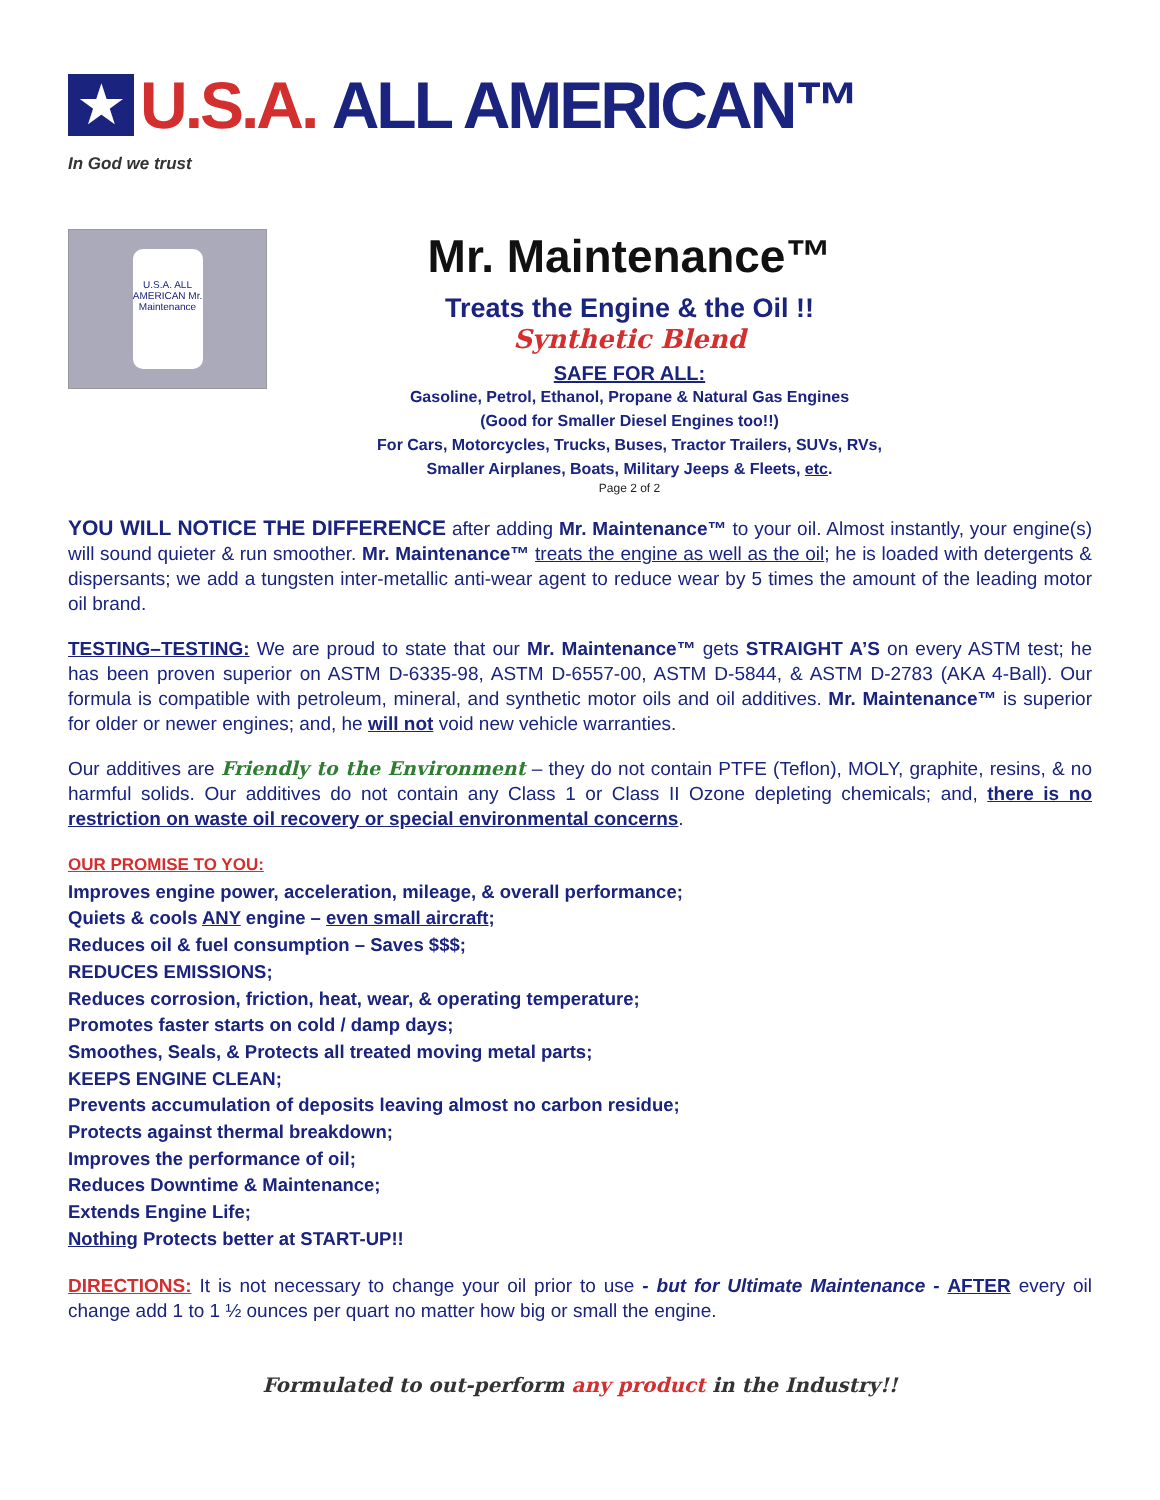★
U.S.A. ALL AMERICAN™
In God we trust
U.S.A. ALL AMERICAN Mr. Maintenance
Mr. Maintenance™
Treats the Engine & the Oil !!
Synthetic Blend
SAFE FOR ALL:
Gasoline, Petrol, Ethanol, Propane & Natural Gas Engines
(Good for Smaller Diesel Engines too!!)
For Cars, Motorcycles, Trucks, Buses, Tractor Trailers, SUVs, RVs,
Smaller Airplanes, Boats, Military Jeeps & Fleets, etc.
Page 2 of 2
YOU WILL NOTICE THE DIFFERENCE after adding Mr. Maintenance™ to your oil. Almost instantly, your engine(s) will sound quieter & run smoother. Mr. Maintenance™ treats the engine as well as the oil; he is loaded with detergents & dispersants; we add a tungsten inter-metallic anti-wear agent to reduce wear by 5 times the amount of the leading motor oil brand.
TESTING–TESTING: We are proud to state that our Mr. Maintenance™ gets STRAIGHT A’S on every ASTM test; he has been proven superior on ASTM D-6335-98, ASTM D-6557-00, ASTM D-5844, & ASTM D-2783 (AKA 4-Ball). Our formula is compatible with petroleum, mineral, and synthetic motor oils and oil additives. Mr. Maintenance™ is superior for older or newer engines; and, he will not void new vehicle warranties.
Our additives are Friendly to the Environment – they do not contain PTFE (Teflon), MOLY, graphite, resins, & no harmful solids. Our additives do not contain any Class 1 or Class II Ozone depleting chemicals; and, there is no restriction on waste oil recovery or special environmental concerns.
OUR PROMISE TO YOU:
Improves engine power, acceleration, mileage, & overall performance;
Quiets & cools ANY engine – even small aircraft;
Reduces oil & fuel consumption – Saves $$$;
REDUCES EMISSIONS;
Reduces corrosion, friction, heat, wear, & operating temperature;
Promotes faster starts on cold / damp days;
Smoothes, Seals, & Protects all treated moving metal parts;
KEEPS ENGINE CLEAN;
Prevents accumulation of deposits leaving almost no carbon residue;
Protects against thermal breakdown;
Improves the performance of oil;
Reduces Downtime & Maintenance;
Extends Engine Life;
Nothing Protects better at START-UP!!
DIRECTIONS: It is not necessary to change your oil prior to use - but for Ultimate Maintenance - AFTER every oil change add 1 to 1 ½ ounces per quart no matter how big or small the engine.
Formulated to out-perform any product in the Industry!!